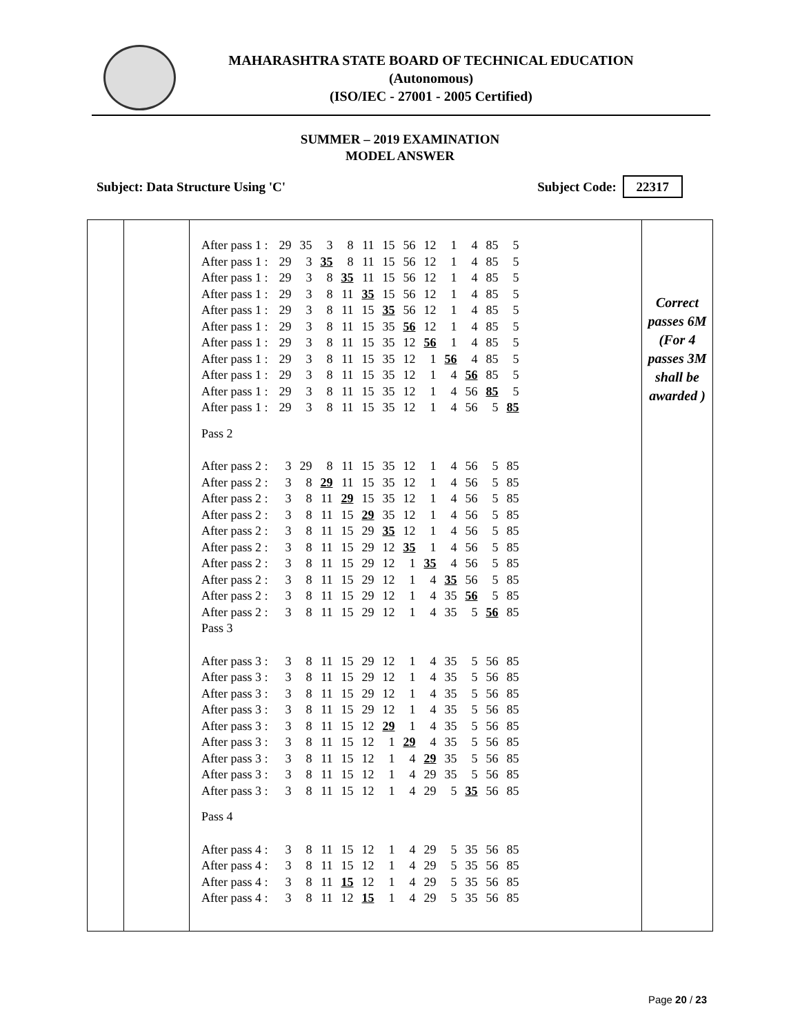MAHARASHTRA STATE BOARD OF TECHNICAL EDUCATION
(Autonomous)
(ISO/IEC - 27001 - 2005 Certified)
SUMMER – 2019 EXAMINATION
MODEL ANSWER
Subject: Data Structure Using 'C' Subject Code: 22317
| | | / After pass 1 : / 29 / 35 / 3 / 8 / 11 / 15 / 56 / 12 / 1 / 4 / 85 / 5 / / After pass 1 : / 29 / 3 / 35 / 8 / 11 / 15 / 56 / 12 / 1 / 4 / 85 / 5 / / After pass 1 : / 29 / 3 / 8 / 35 / 11 / 15 / 56 / 12 / 1 / 4 / 85 / 5 / / After pass 1 : / 29 / 3 / 8 / 11 / 35 / 15 / 56 / 12 / 1 / 4 / 85 / 5 / / After pass 1 : / 29 / 3 / 8 / 11 / 15 / 35 / 56 / 12 / 1 / 4 / 85 / 5 / / After pass 1 : / 29 / 3 / 8 / 11 / 15 / 35 / 56 / 12 / 1 / 4 / 85 / 5 / / After pass 1 : / 29 / 3 / 8 / 11 / 15 / 35 / 12 / 56 / 1 / 4 / 85 / 5 / / After pass 1 : / 29 / 3 / 8 / 11 / 15 / 35 / 12 / 1 / 56 / 4 / 85 / 5 / / After pass 1 : / 29 / 3 / 8 / 11 / 15 / 35 / 12 / 1 / 4 / 56 / 85 / 5 / / After pass 1 : / 29 / 3 / 8 / 11 / 15 / 35 / 12 / 1 / 4 / 56 / 85 / 5 / / After pass 1 : / 29 / 3 / 8 / 11 / 15 / 35 / 12 / 1 / 4 / 56 / 5 / 85 / / Pass 2 / / / / / / / / / / / / / / After pass 2 : / 3 / 29 / 8 / 11 / 15 / 35 / 12 / 1 / 4 / 56 / 5 / 85 / / After pass 2 : / 3 / 8 / 29 / 11 / 15 / 35 / 12 / 1 / 4 / 56 / 5 / 85 / / After pass 2 : / 3 / 8 / 11 / 29 / 15 / 35 / 12 / 1 / 4 / 56 / 5 / 85 / / After pass 2 : / 3 / 8 / 11 / 15 / 29 / 35 / 12 / 1 / 4 / 56 / 5 / 85 / / After pass 2 : / 3 / 8 / 11 / 15 / 29 / 35 / 12 / 1 / 4 / 56 / 5 / 85 / / After pass 2 : / 3 / 8 / 11 / 15 / 29 / 12 / 35 / 1 / 4 / 56 / 5 / 85 / / After pass 2 : / 3 / 8 / 11 / 15 / 29 / 12 / 1 / 35 / 4 / 56 / 5 / 85 / / After pass 2 : / 3 / 8 / 11 / 15 / 29 / 12 / 1 / 4 / 35 / 56 / 5 / 85 / / After pass 2 : / 3 / 8 / 11 / 15 / 29 / 12 / 1 / 4 / 35 / 56 / 5 / 85 / / After pass 2 : / 3 / 8 / 11 / 15 / 29 / 12 / 1 / 4 / 35 / 5 / 56 / 85 / / Pass 3 / / / / / / / / / / / / / / After pass 3 : / 3 / 8 / 11 / 15 / 29 / 12 / 1 / 4 / 35 / 5 / 56 / 85 / / After pass 3 : / 3 / 8 / 11 / 15 / 29 / 12 / 1 / 4 / 35 / 5 / 56 / 85 / / After pass 3 : / 3 / 8 / 11 / 15 / 29 / 12 / 1 / 4 / 35 / 5 / 56 / 85 / / After pass 3 : / 3 / 8 / 11 / 15 / 29 / 12 / 1 / 4 / 35 / 5 / 56 / 85 / / After pass 3 : / 3 / 8 / 11 / 15 / 12 / 29 / 1 / 4 / 35 / 5 / 56 / 85 / / After pass 3 : / 3 / 8 / 11 / 15 / 12 / 1 / 29 / 4 / 35 / 5 / 56 / 85 / / After pass 3 : / 3 / 8 / 11 / 15 / 12 / 1 / 4 / 29 / 35 / 5 / 56 / 85 / / After pass 3 : / 3 / 8 / 11 / 15 / 12 / 1 / 4 / 29 / 35 / 5 / 56 / 85 / / After pass 3 : / 3 / 8 / 11 / 15 / 12 / 1 / 4 / 29 / 5 / 35 / 56 / 85 / / Pass 4 / / / / / / / / / / / / / / After pass 4 : / 3 / 8 / 11 / 15 / 12 / 1 / 4 / 29 / 5 / 35 / 56 / 85 / / After pass 4 : / 3 / 8 / 11 / 15 / 12 / 1 / 4 / 29 / 5 / 35 / 56 / 85 / / After pass 4 : / 3 / 8 / 11 / 15 / 12 / 1 / 4 / 29 / 5 / 35 / 56 / 85 / / After pass 4 : / 3 / 8 / 11 / 12 / 15 / 1 / 4 / 29 / 5 / 35 / 56 / 85 / | Correct passes 6M (For 4 passes 3M shall be awarded ) |
Page 20 / 23